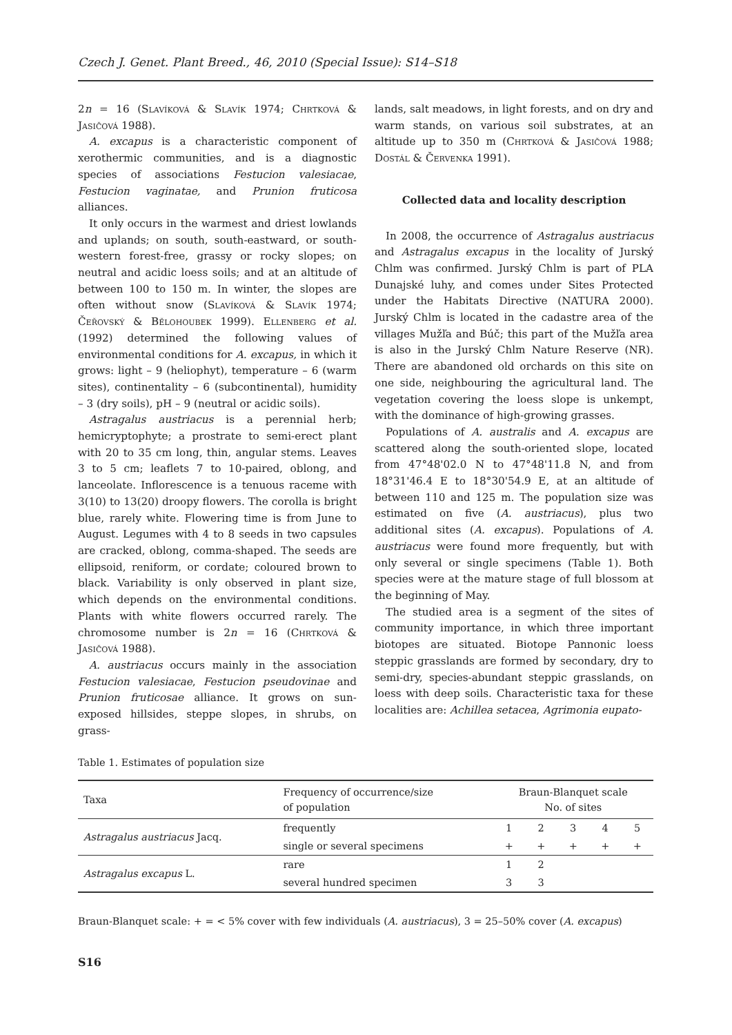Czech J. Genet. Plant Breed., 46, 2010 (Special Issue): S14–S18
2n = 16 (Slavíková & Slavík 1974; Chrtková & Jasičová 1988).
A. excapus is a characteristic component of xerothermic communities, and is a diagnostic species of associations Festucion valesiacae, Festucion vaginatae, and Prunion fruticosa alliances.
It only occurs in the warmest and driest lowlands and uplands; on south, south-eastward, or south-western forest-free, grassy or rocky slopes; on neutral and acidic loess soils; and at an altitude of between 100 to 150 m. In winter, the slopes are often without snow (Slavíková & Slavík 1974; Čeřovský & Bělohoubek 1999). Ellenberg et al. (1992) determined the following values of environmental conditions for A. excapus, in which it grows: light – 9 (heliophyt), temperature – 6 (warm sites), continentality – 6 (subcontinental), humidity – 3 (dry soils), pH – 9 (neutral or acidic soils).
Astragalus austriacus is a perennial herb; hemicryptophyte; a prostrate to semi-erect plant with 20 to 35 cm long, thin, angular stems. Leaves 3 to 5 cm; leaflets 7 to 10-paired, oblong, and lanceolate. Inflorescence is a tenuous raceme with 3(10) to 13(20) droopy flowers. The corolla is bright blue, rarely white. Flowering time is from June to August. Legumes with 4 to 8 seeds in two capsules are cracked, oblong, comma-shaped. The seeds are ellipsoid, reniform, or cordate; coloured brown to black. Variability is only observed in plant size, which depends on the environmental conditions. Plants with white flowers occurred rarely. The chromosome number is 2n = 16 (Chrtková & Jasičová 1988).
A. austriacus occurs mainly in the association Festucion valesiacae, Festucion pseudovinae and Prunion fruticosae alliance. It grows on sun-exposed hillsides, steppe slopes, in shrubs, on grass-
lands, salt meadows, in light forests, and on dry and warm stands, on various soil substrates, at an altitude up to 350 m (Chrtková & Jasičová 1988; Dostál & Červenka 1991).
Collected data and locality description
In 2008, the occurrence of Astragalus austriacus and Astragalus excapus in the locality of Jurský Chlm was confirmed. Jurský Chlm is part of PLA Dunajské luhy, and comes under Sites Protected under the Habitats Directive (NATURA 2000). Jurský Chlm is located in the cadastre area of the villages Mužľa and Búč; this part of the Mužľa area is also in the Jurský Chlm Nature Reserve (NR). There are abandoned old orchards on this site on one side, neighbouring the agricultural land. The vegetation covering the loess slope is unkempt, with the dominance of high-growing grasses.
Populations of A. australis and A. excapus are scattered along the south-oriented slope, located from 47°48'02.0 N to 47°48'11.8 N, and from 18°31'46.4 E to 18°30'54.9 E, at an altitude of between 110 and 125 m. The population size was estimated on five (A. austriacus), plus two additional sites (A. excapus). Populations of A. austriacus were found more frequently, but with only several or single specimens (Table 1). Both species were at the mature stage of full blossom at the beginning of May.
The studied area is a segment of the sites of community importance, in which three important biotopes are situated. Biotope Pannonic loess steppic grasslands are formed by secondary, dry to semi-dry, species-abundant steppic grasslands, on loess with deep soils. Characteristic taxa for these localities are: Achillea setacea, Agrimonia eupato-
Table 1. Estimates of population size
| Taxa | Frequency of occurrence/size of population | Braun-Blanquet scale No. of sites | | | | |
| --- | --- | --- | --- | --- | --- | --- |
| Astragalus austriacus Jacq. | frequently | 1 | 2 | 3 | 4 | 5 |
| | single or several specimens | + | + | + | + | + |
| Astragalus excapus L. | rare | 1 | 2 | | | |
| | several hundred specimen | 3 | 3 | | | |
Braun-Blanquet scale: + = < 5% cover with few individuals (A. austriacus), 3 = 25–50% cover (A. excapus)
S16